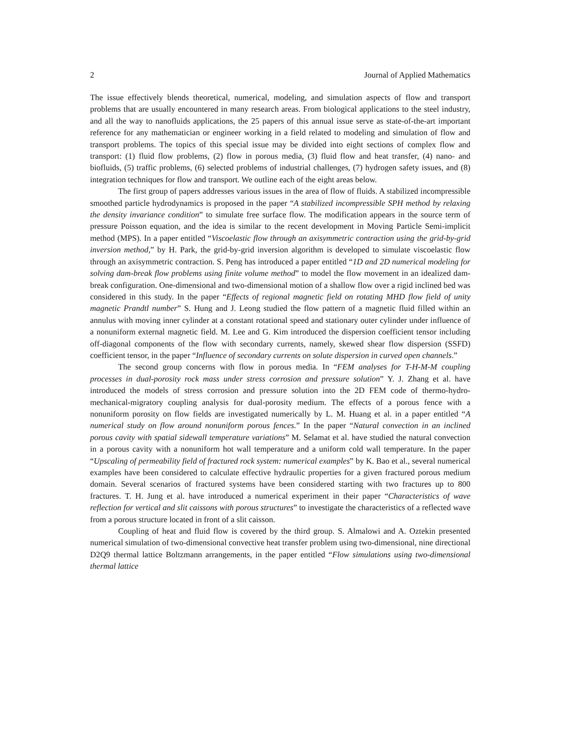2 Journal of Applied Mathematics
The issue effectively blends theoretical, numerical, modeling, and simulation aspects of flow and transport problems that are usually encountered in many research areas. From biological applications to the steel industry, and all the way to nanofluids applications, the 25 papers of this annual issue serve as state-of-the-art important reference for any mathematician or engineer working in a field related to modeling and simulation of flow and transport problems. The topics of this special issue may be divided into eight sections of complex flow and transport: (1) fluid flow problems, (2) flow in porous media, (3) fluid flow and heat transfer, (4) nano- and biofluids, (5) traffic problems, (6) selected problems of industrial challenges, (7) hydrogen safety issues, and (8) integration techniques for flow and transport. We outline each of the eight areas below.
The first group of papers addresses various issues in the area of flow of fluids. A stabilized incompressible smoothed particle hydrodynamics is proposed in the paper “A stabilized incompressible SPH method by relaxing the density invariance condition” to simulate free surface flow. The modification appears in the source term of pressure Poisson equation, and the idea is similar to the recent development in Moving Particle Semi-implicit method (MPS). In a paper entitled “Viscoelastic flow through an axisymmetric contraction using the grid-by-grid inversion method,” by H. Park, the grid-by-grid inversion algorithm is developed to simulate viscoelastic flow through an axisymmetric contraction. S. Peng has introduced a paper entitled “1D and 2D numerical modeling for solving dam-break flow problems using finite volume method” to model the flow movement in an idealized dam-break configuration. One-dimensional and two-dimensional motion of a shallow flow over a rigid inclined bed was considered in this study. In the paper “Effects of regional magnetic field on rotating MHD flow field of unity magnetic Prandtl number” S. Hung and J. Leong studied the flow pattern of a magnetic fluid filled within an annulus with moving inner cylinder at a constant rotational speed and stationary outer cylinder under influence of a nonuniform external magnetic field. M. Lee and G. Kim introduced the dispersion coefficient tensor including off-diagonal components of the flow with secondary currents, namely, skewed shear flow dispersion (SSFD) coefficient tensor, in the paper “Influence of secondary currents on solute dispersion in curved open channels.”
The second group concerns with flow in porous media. In “FEM analyses for T-H-M-M coupling processes in dual-porosity rock mass under stress corrosion and pressure solution” Y. J. Zhang et al. have introduced the models of stress corrosion and pressure solution into the 2D FEM code of thermo-hydro-mechanical-migratory coupling analysis for dual-porosity medium. The effects of a porous fence with a nonuniform porosity on flow fields are investigated numerically by L. M. Huang et al. in a paper entitled “A numerical study on flow around nonuniform porous fences.” In the paper “Natural convection in an inclined porous cavity with spatial sidewall temperature variations” M. Selamat et al. have studied the natural convection in a porous cavity with a nonuniform hot wall temperature and a uniform cold wall temperature. In the paper “Upscaling of permeability field of fractured rock system: numerical examples” by K. Bao et al., several numerical examples have been considered to calculate effective hydraulic properties for a given fractured porous medium domain. Several scenarios of fractured systems have been considered starting with two fractures up to 800 fractures. T. H. Jung et al. have introduced a numerical experiment in their paper “Characteristics of wave reflection for vertical and slit caissons with porous structures” to investigate the characteristics of a reflected wave from a porous structure located in front of a slit caisson.
Coupling of heat and fluid flow is covered by the third group. S. Almalowi and A. Oztekin presented numerical simulation of two-dimensional convective heat transfer problem using two-dimensional, nine directional D2Q9 thermal lattice Boltzmann arrangements, in the paper entitled “Flow simulations using two-dimensional thermal lattice